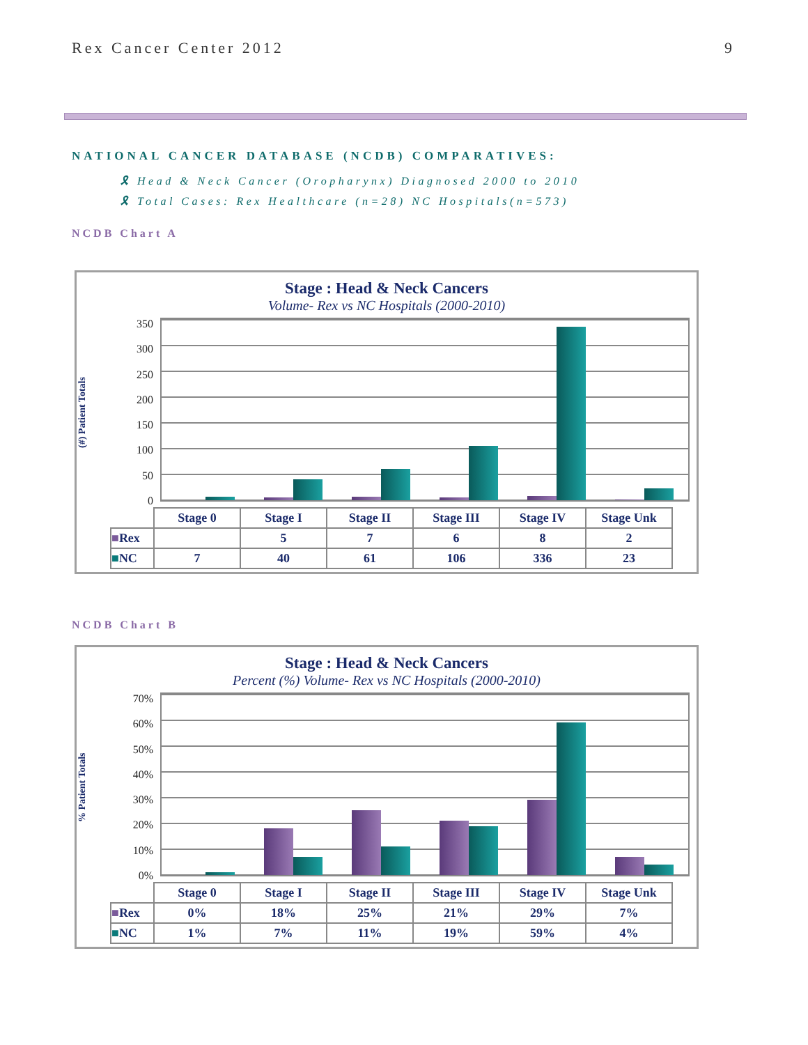Rex Cancer Center 2012 9
NATIONAL CANCER DATABASE (NCDB) COMPARATIVES:
🎗 Head & Neck Cancer (Oropharynx) Diagnosed 2000 to 2010
🎗 Total Cases: Rex Healthcare (n=28) NC Hospitals(n=573)
NCDB Chart A
Stage : Head & Neck Cancers
Volume- Rex vs NC Hospitals (2000-2010)
(#) Patient Totals
350
300
250
200
150
100
50
0
| | Stage 0 | Stage I | Stage II | Stage III | Stage IV | Stage Unk |
| ■ Rex | | 5 | 7 | 6 | 8 | 2 |
| ■ NC | 7 | 40 | 61 | 106 | 336 | 23 |
NCDB Chart B
Stage : Head & Neck Cancers
Percent (%) Volume- Rex vs NC Hospitals (2000-2010)
% Patient Totals
70%
60%
50%
40%
30%
20%
10%
0%
| | Stage 0 | Stage I | Stage II | Stage III | Stage IV | Stage Unk |
| ■ Rex | 0% | 18% | 25% | 21% | 29% | 7% |
| ■ NC | 1% | 7% | 11% | 19% | 59% | 4% |